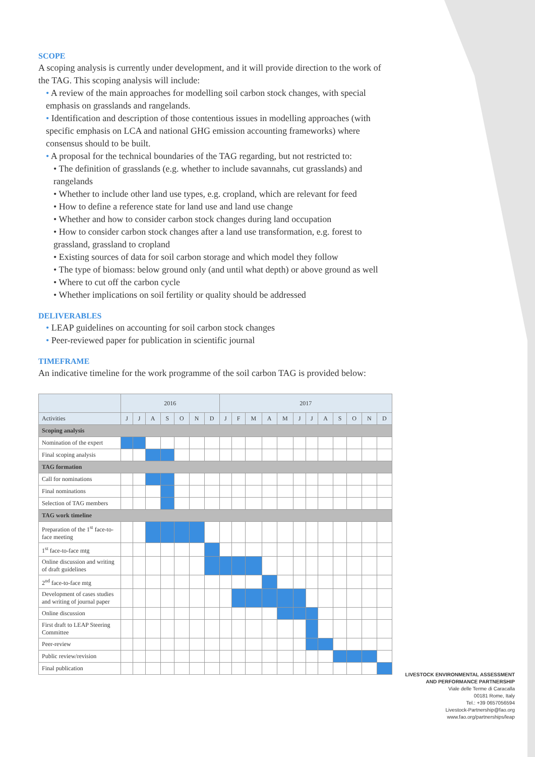SCOPE
A scoping analysis is currently under development, and it will provide direction to the work of the TAG. This scoping analysis will include:
• A review of the main approaches for modelling soil carbon stock changes, with special emphasis on grasslands and rangelands.
• Identification and description of those contentious issues in modelling approaches (with specific emphasis on LCA and national GHG emission accounting frameworks) where consensus should to be built.
• A proposal for the technical boundaries of the TAG regarding, but not restricted to:
• The definition of grasslands (e.g. whether to include savannahs, cut grasslands) and rangelands
• Whether to include other land use types, e.g. cropland, which are relevant for feed
• How to define a reference state for land use and land use change
• Whether and how to consider carbon stock changes during land occupation
• How to consider carbon stock changes after a land use transformation, e.g. forest to grassland, grassland to cropland
• Existing sources of data for soil carbon storage and which model they follow
• The type of biomass: below ground only (and until what depth) or above ground as well
• Where to cut off the carbon cycle
• Whether implications on soil fertility or quality should be addressed
DELIVERABLES
• LEAP guidelines on accounting for soil carbon stock changes
• Peer-reviewed paper for publication in scientific journal
TIMEFRAME
An indicative timeline for the work programme of the soil carbon TAG is provided below:
| | 2016 | | | | | | | 2017 | | | | | | | | | | | |
| --- | --- | --- | --- | --- | --- | --- | --- | --- | --- | --- | --- | --- | --- | --- | --- | --- | --- | --- | --- |
| Activities | J | J | A | S | O | N | D | J | F | M | A | M | J | J | A | S | O | N | D |
| Scoping analysis | | | | | | | | | | | | | | | | | | | |
| Nomination of the expert | | | | | | | | | | | | | | | | | | | |
| Final scoping analysis | | | | | | | | | | | | | | | | | | | |
| TAG formation | | | | | | | | | | | | | | | | | | | |
| Call for nominations | | | | | | | | | | | | | | | | | | | |
| Final nominations | | | | | | | | | | | | | | | | | | | |
| Selection of TAG members | | | | | | | | | | | | | | | | | | | |
| TAG work timeline | | | | | | | | | | | | | | | | | | | |
| Preparation of the 1<sup>st</sup> face-to-face meeting | | | | | | | | | | | | | | | | | | | |
| 1<sup>st</sup> face-to-face mtg | | | | | | | | | | | | | | | | | | | |
| Online discussion and writing of draft guidelines | | | | | | | | | | | | | | | | | | | |
| 2<sup>nd</sup> face-to-face mtg | | | | | | | | | | | | | | | | | | | |
| Development of cases studies and writing of journal paper | | | | | | | | | | | | | | | | | | | |
| Online discussion | | | | | | | | | | | | | | | | | | | |
| First draft to LEAP Steering Committee | | | | | | | | | | | | | | | | | | | |
| Peer-review | | | | | | | | | | | | | | | | | | | |
| Public review/revision | | | | | | | | | | | | | | | | | | | |
| Final publication | | | | | | | | | | | | | | | | | | | |
LIVESTOCK ENVIRONMENTAL ASSESSMENT
AND PERFORMANCE PARTNERSHIP
Viale delle Terme di Caracalla
00181 Rome, Italy
Tel.: +39 0657056594
Livestock-Partnership@fao.org
www.fao.org/partnerships/leap